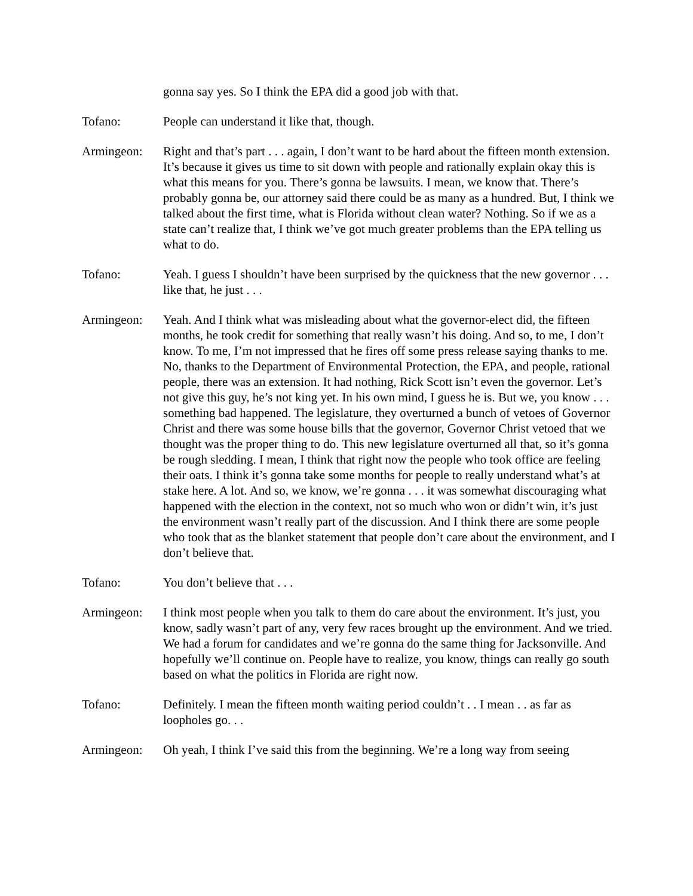gonna say yes. So I think the EPA did a good job with that.
Tofano: People can understand it like that, though.
Armingeon: Right and that’s part . . . again, I don’t want to be hard about the fifteen month extension. It’s because it gives us time to sit down with people and rationally explain okay this is what this means for you. There’s gonna be lawsuits. I mean, we know that. There’s probably gonna be, our attorney said there could be as many as a hundred. But, I think we talked about the first time, what is Florida without clean water? Nothing. So if we as a state can’t realize that, I think we’ve got much greater problems than the EPA telling us what to do.
Tofano: Yeah. I guess I shouldn’t have been surprised by the quickness that the new governor . . . like that, he just . . .
Armingeon: Yeah. And I think what was misleading about what the governor-elect did, the fifteen months, he took credit for something that really wasn’t his doing. And so, to me, I don’t know. To me, I’m not impressed that he fires off some press release saying thanks to me. No, thanks to the Department of Environmental Protection, the EPA, and people, rational people, there was an extension. It had nothing, Rick Scott isn’t even the governor. Let’s not give this guy, he’s not king yet. In his own mind, I guess he is. But we, you know . . . something bad happened. The legislature, they overturned a bunch of vetoes of Governor Christ and there was some house bills that the governor, Governor Christ vetoed that we thought was the proper thing to do. This new legislature overturned all that, so it’s gonna be rough sledding. I mean, I think that right now the people who took office are feeling their oats. I think it’s gonna take some months for people to really understand what’s at stake here. A lot. And so, we know, we’re gonna . . . it was somewhat discouraging what happened with the election in the context, not so much who won or didn’t win, it’s just the environment wasn’t really part of the discussion. And I think there are some people who took that as the blanket statement that people don’t care about the environment, and I don’t believe that.
Tofano: You don’t believe that . . .
Armingeon: I think most people when you talk to them do care about the environment. It’s just, you know, sadly wasn’t part of any, very few races brought up the environment. And we tried. We had a forum for candidates and we’re gonna do the same thing for Jacksonville. And hopefully we’ll continue on. People have to realize, you know, things can really go south based on what the politics in Florida are right now.
Tofano: Definitely. I mean the fifteen month waiting period couldn’t . . I mean . . as far as loopholes go. . .
Armingeon: Oh yeah, I think I’ve said this from the beginning. We’re a long way from seeing